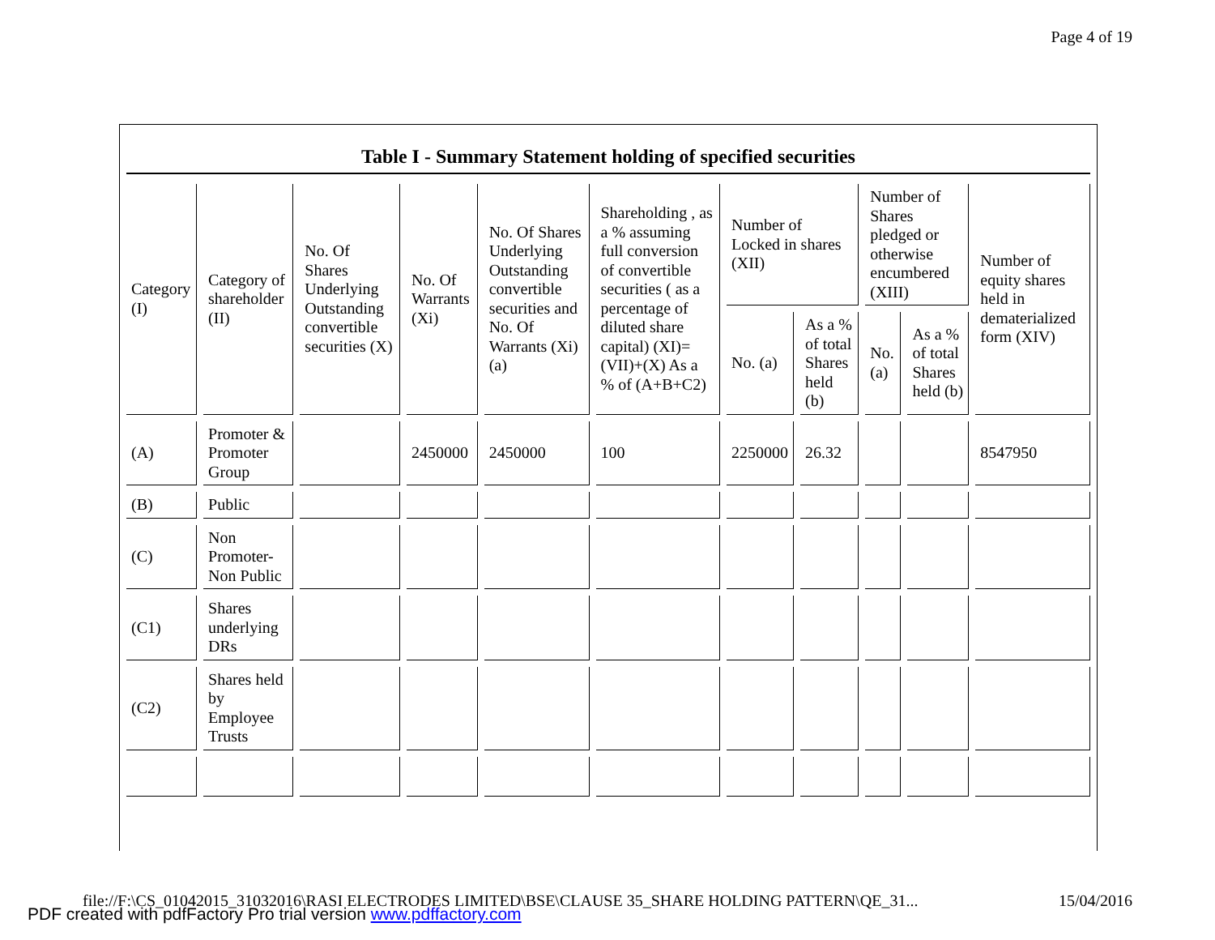Page 4 of 19
Table I - Summary Statement holding of specified securities
| Category (I) | Category of shareholder (II) | No. Of Shares Underlying Outstanding convertible securities (X) | No. Of Warrants (Xi) | No. Of Shares Underlying Outstanding convertible securities and No. Of Warrants (Xi) (a) | Shareholding , as a % assuming full conversion of convertible securities ( as a percentage of diluted share capital) (XI)= (VII)+(X) As a % of (A+B+C2) | Number of Locked in shares (XII) | | Number of Shares pledged or otherwise encumbered (XIII) | | Number of equity shares held in dematerialized form (XIV) |
| --- | --- | --- | --- | --- | --- | --- | --- | --- | --- | --- |
| | | | | | | No. (a) | As a % of total Shares held (b) | No. (a) | As a % of total Shares held (b) | |
| (A) | Promoter & Promoter Group | | 2450000 | 2450000 | 100 | 2250000 | 26.32 | | | 8547950 |
| (B) | Public | | | | | | | | | |
| (C) | Non Promoter- Non Public | | | | | | | | | |
| (C1) | Shares underlying DRs | | | | | | | | | |
| (C2) | Shares held by Employee Trusts | | | | | | | | | |
file://F:\CS_01042015_31032016\RASI ELECTRODES LIMITED\BSE\CLAUSE 35_SHARE HOLDING PATTERN\QE_31... 15/04/2016
PDF created with pdfFactory Pro trial version www.pdffactory.com